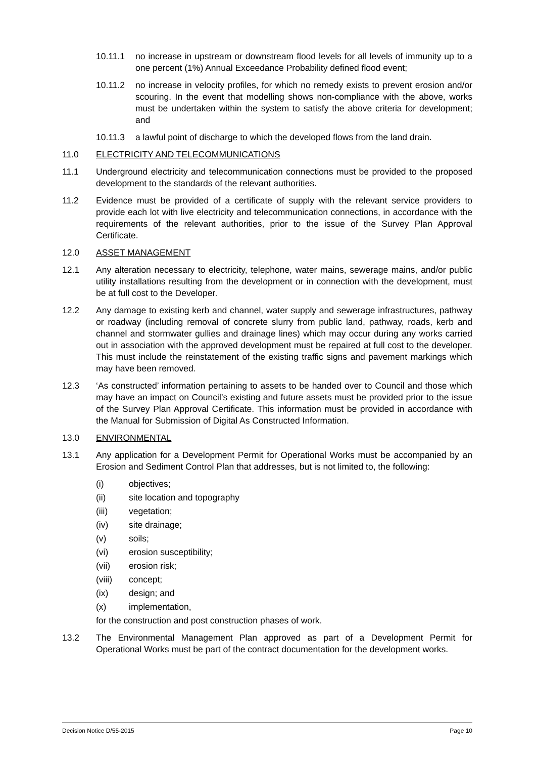10.11.1 no increase in upstream or downstream flood levels for all levels of immunity up to a one percent (1%) Annual Exceedance Probability defined flood event;
10.11.2 no increase in velocity profiles, for which no remedy exists to prevent erosion and/or scouring. In the event that modelling shows non-compliance with the above, works must be undertaken within the system to satisfy the above criteria for development; and
10.11.3 a lawful point of discharge to which the developed flows from the land drain.
11.0 ELECTRICITY AND TELECOMMUNICATIONS
11.1 Underground electricity and telecommunication connections must be provided to the proposed development to the standards of the relevant authorities.
11.2 Evidence must be provided of a certificate of supply with the relevant service providers to provide each lot with live electricity and telecommunication connections, in accordance with the requirements of the relevant authorities, prior to the issue of the Survey Plan Approval Certificate.
12.0 ASSET MANAGEMENT
12.1 Any alteration necessary to electricity, telephone, water mains, sewerage mains, and/or public utility installations resulting from the development or in connection with the development, must be at full cost to the Developer.
12.2 Any damage to existing kerb and channel, water supply and sewerage infrastructures, pathway or roadway (including removal of concrete slurry from public land, pathway, roads, kerb and channel and stormwater gullies and drainage lines) which may occur during any works carried out in association with the approved development must be repaired at full cost to the developer. This must include the reinstatement of the existing traffic signs and pavement markings which may have been removed.
12.3 ‘As constructed’ information pertaining to assets to be handed over to Council and those which may have an impact on Council’s existing and future assets must be provided prior to the issue of the Survey Plan Approval Certificate. This information must be provided in accordance with the Manual for Submission of Digital As Constructed Information.
13.0 ENVIRONMENTAL
13.1 Any application for a Development Permit for Operational Works must be accompanied by an Erosion and Sediment Control Plan that addresses, but is not limited to, the following:
(i) objectives;
(ii) site location and topography
(iii) vegetation;
(iv) site drainage;
(v) soils;
(vi) erosion susceptibility;
(vii) erosion risk;
(viii) concept;
(ix) design; and
(x) implementation,
for the construction and post construction phases of work.
13.2 The Environmental Management Plan approved as part of a Development Permit for Operational Works must be part of the contract documentation for the development works.
Decision Notice D/55-2015 Page 10